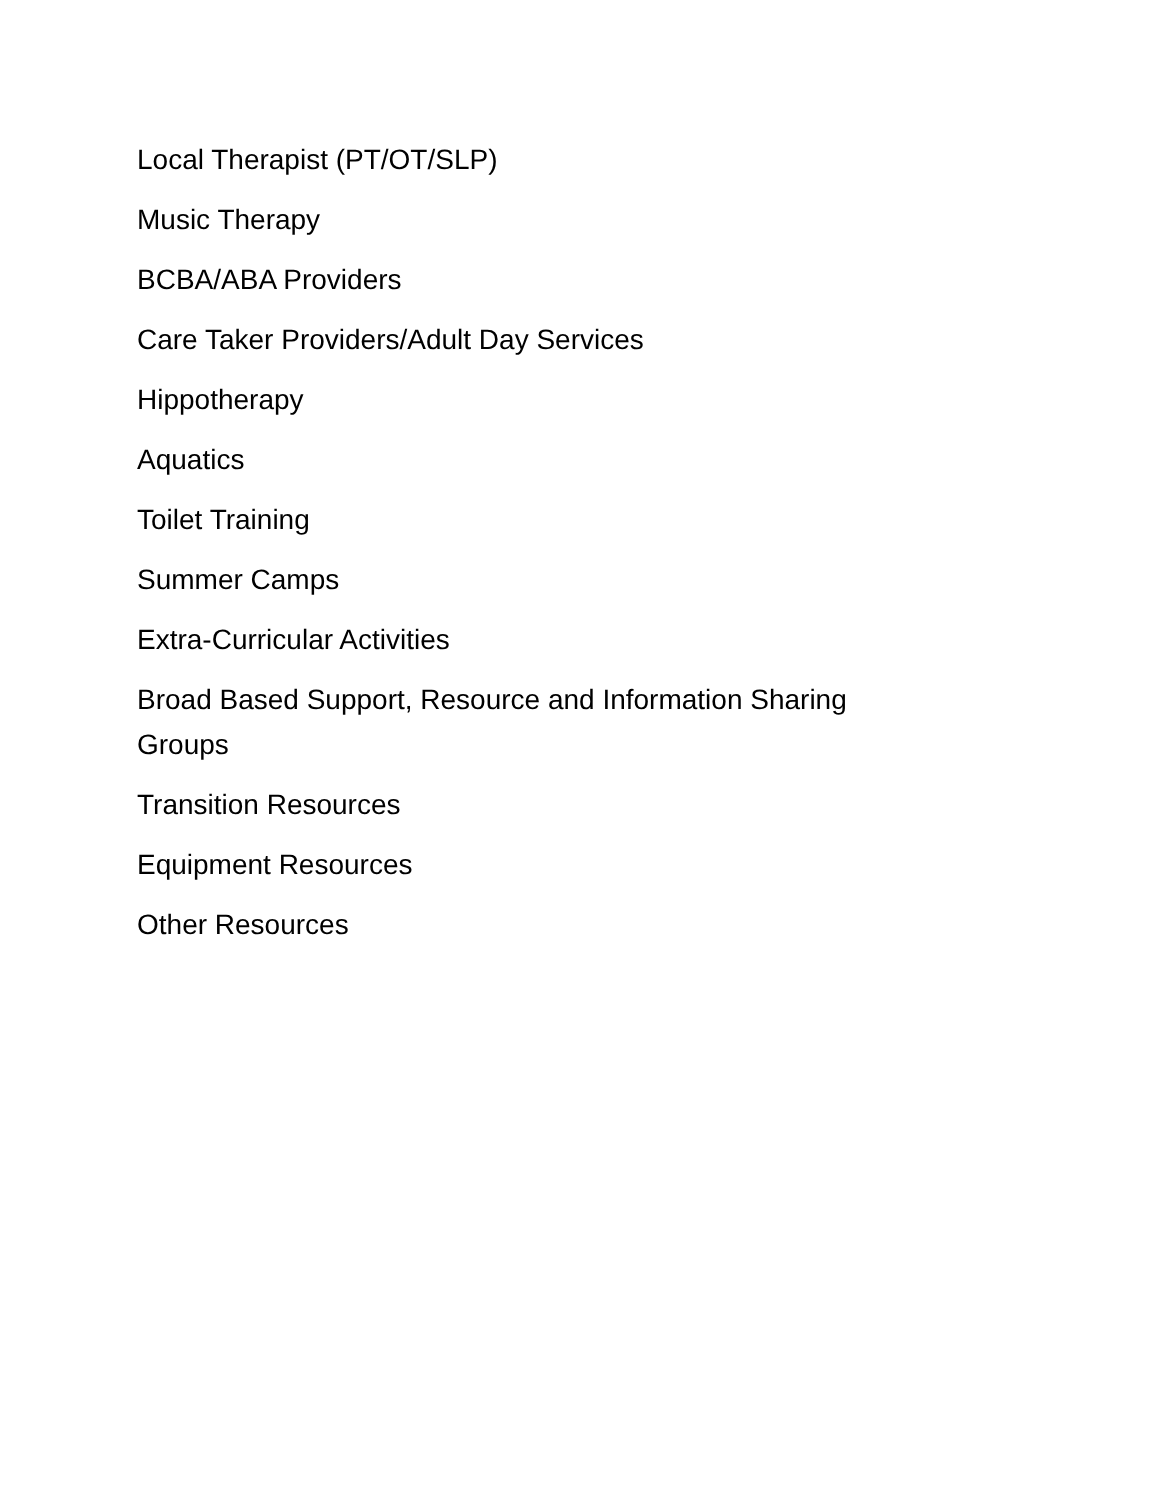Local Therapist (PT/OT/SLP)
Music Therapy
BCBA/ABA Providers
Care Taker Providers/Adult Day Services
Hippotherapy
Aquatics
Toilet Training
Summer Camps
Extra-Curricular Activities
Broad Based Support, Resource and Information Sharing Groups
Transition Resources
Equipment Resources
Other Resources